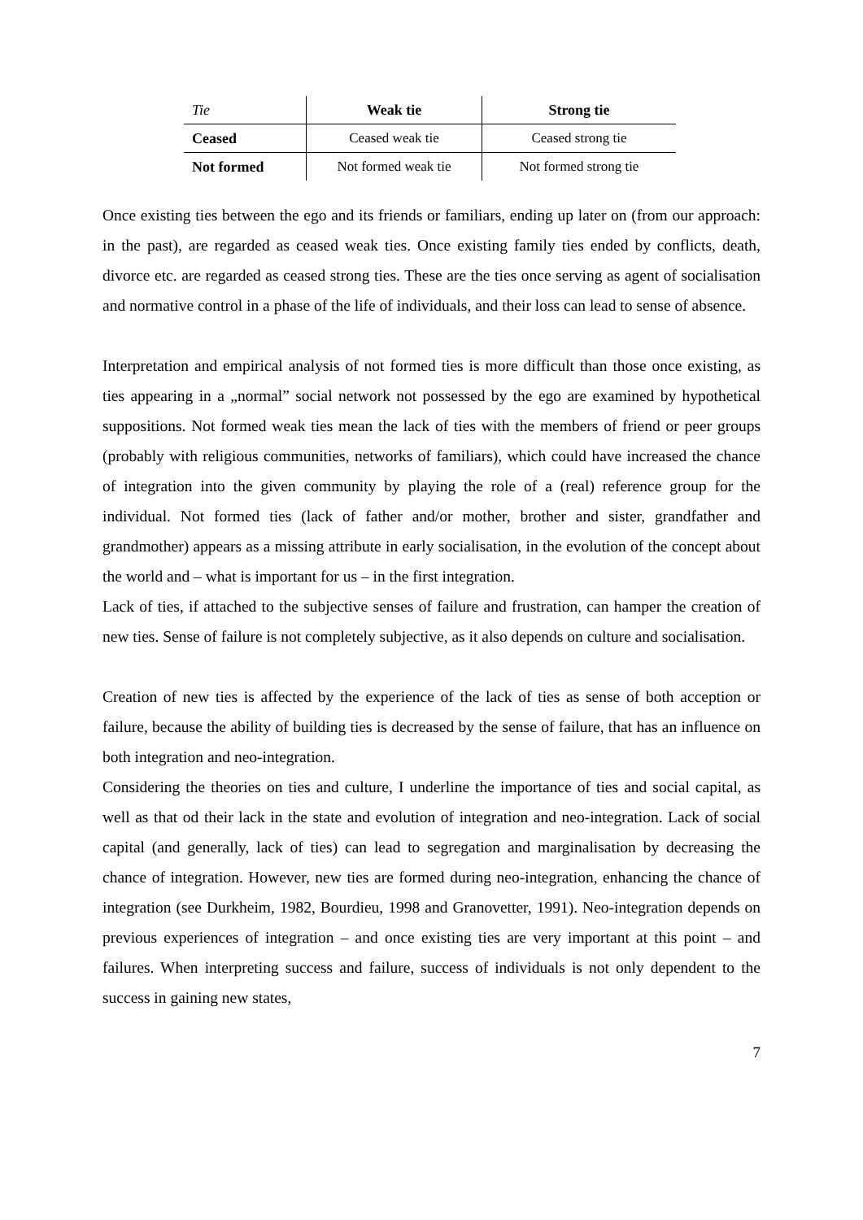| Tie | Weak tie | Strong tie |
| --- | --- | --- |
| Ceased | Ceased weak tie | Ceased strong tie |
| Not formed | Not formed weak tie | Not formed strong tie |
Once existing ties between the ego and its friends or familiars, ending up later on (from our approach: in the past), are regarded as ceased weak ties. Once existing family ties ended by conflicts, death, divorce etc. are regarded as ceased strong ties. These are the ties once serving as agent of socialisation and normative control in a phase of the life of individuals, and their loss can lead to sense of absence.
Interpretation and empirical analysis of not formed ties is more difficult than those once existing, as ties appearing in a „normal” social network not possessed by the ego are examined by hypothetical suppositions. Not formed weak ties mean the lack of ties with the members of friend or peer groups (probably with religious communities, networks of familiars), which could have increased the chance of integration into the given community by playing the role of a (real) reference group for the individual. Not formed ties (lack of father and/or mother, brother and sister, grandfather and grandmother) appears as a missing attribute in early socialisation, in the evolution of the concept about the world and – what is important for us – in the first integration.
Lack of ties, if attached to the subjective senses of failure and frustration, can hamper the creation of new ties. Sense of failure is not completely subjective, as it also depends on culture and socialisation.
Creation of new ties is affected by the experience of the lack of ties as sense of both acception or failure, because the ability of building ties is decreased by the sense of failure, that has an influence on both integration and neo-integration.
Considering the theories on ties and culture, I underline the importance of ties and social capital, as well as that od their lack in the state and evolution of integration and neo-integration. Lack of social capital (and generally, lack of ties) can lead to segregation and marginalisation by decreasing the chance of integration. However, new ties are formed during neo-integration, enhancing the chance of integration (see Durkheim, 1982, Bourdieu, 1998 and Granovetter, 1991). Neo-integration depends on previous experiences of integration – and once existing ties are very important at this point – and failures. When interpreting success and failure, success of individuals is not only dependent to the success in gaining new states,
7